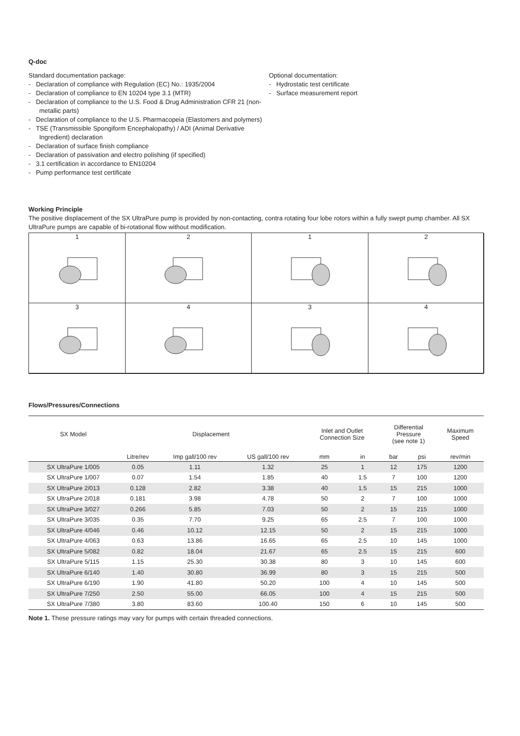Q-doc
Standard documentation package:
- Declaration of compliance with Regulation (EC) No.: 1935/2004
- Declaration of compliance to EN 10204 type 3.1 (MTR)
- Declaration of compliance to the U.S. Food & Drug Administration CFR 21 (non-metallic parts)
- Declaration of compliance to the U.S. Pharmacopeia (Elastomers and polymers)
- TSE (Transmissible Spongiform Encephalopathy) / ADI (Animal Derivative Ingredient) declaration
- Declaration of surface finish compliance
- Declaration of passivation and electro polishing (if specified)
- 3.1 certification in accordance to EN10204
- Pump performance test certificate
Optional documentation:
- Hydrostatic test certificate
- Surface measurement report
Working Principle
The positive displacement of the SX UltraPure pump is provided by non-contacting, contra rotating four lobe rotors within a fully swept pump chamber. All SX UltraPure pumps are capable of bi-rotational flow without modification.
1
2
1
2
3
4
3
4
Flows/Pressures/Connections
| SX Model | Displacement | | | Inlet and Outlet Connection Size | | Differential Pressure (see note 1) | | Maximum Speed |
| --- | --- | --- | --- | --- | --- | --- | --- | --- |
| | Litre/rev | Imp gall/100 rev | US gall/100 rev | mm | in | bar | psi | rev/min |
| SX UltraPure 1/005 | 0.05 | 1.11 | 1.32 | 25 | 1 | 12 | 175 | 1200 |
| SX UltraPure 1/007 | 0.07 | 1.54 | 1.85 | 40 | 1.5 | 7 | 100 | 1200 |
| SX UltraPure 2/013 | 0.128 | 2.82 | 3.38 | 40 | 1.5 | 15 | 215 | 1000 |
| SX UltraPure 2/018 | 0.181 | 3.98 | 4.78 | 50 | 2 | 7 | 100 | 1000 |
| SX UltraPure 3/027 | 0.266 | 5.85 | 7.03 | 50 | 2 | 15 | 215 | 1000 |
| SX UltraPure 3/035 | 0.35 | 7.70 | 9.25 | 65 | 2.5 | 7 | 100 | 1000 |
| SX UltraPure 4/046 | 0.46 | 10.12 | 12.15 | 50 | 2 | 15 | 215 | 1000 |
| SX UltraPure 4/063 | 0.63 | 13.86 | 16.65 | 65 | 2.5 | 10 | 145 | 1000 |
| SX UltraPure 5/082 | 0.82 | 18.04 | 21.67 | 65 | 2.5 | 15 | 215 | 600 |
| SX UltraPure 5/115 | 1.15 | 25.30 | 30.38 | 80 | 3 | 10 | 145 | 600 |
| SX UltraPure 6/140 | 1.40 | 30.80 | 36.99 | 80 | 3 | 15 | 215 | 500 |
| SX UltraPure 6/190 | 1.90 | 41.80 | 50.20 | 100 | 4 | 10 | 145 | 500 |
| SX UltraPure 7/250 | 2.50 | 55.00 | 66.05 | 100 | 4 | 15 | 215 | 500 |
| SX UltraPure 7/380 | 3.80 | 83.60 | 100.40 | 150 | 6 | 10 | 145 | 500 |
Note 1. These pressure ratings may vary for pumps with certain threaded connections.